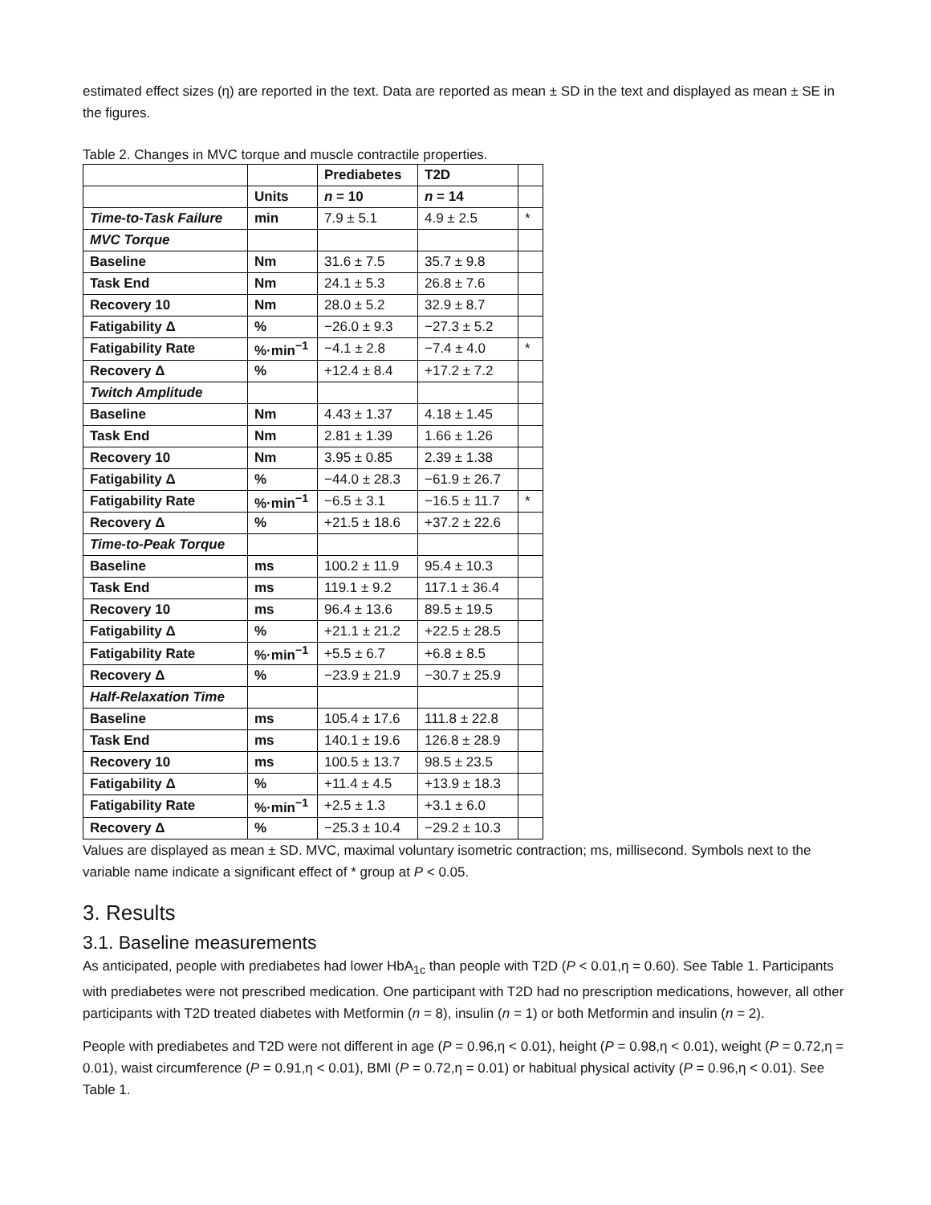estimated effect sizes (η) are reported in the text. Data are reported as mean ± SD in the text and displayed as mean ± SE in the figures.
Table 2. Changes in MVC torque and muscle contractile properties.
| | | Prediabetes | T2D | |
| --- | --- | --- | --- | --- |
| | Units | n = 10 | n = 14 | |
| Time-to-Task Failure | min | 7.9 ± 5.1 | 4.9 ± 2.5 | * |
| MVC Torque | | | | |
| Baseline | Nm | 31.6 ± 7.5 | 35.7 ± 9.8 | |
| Task End | Nm | 24.1 ± 5.3 | 26.8 ± 7.6 | |
| Recovery 10 | Nm | 28.0 ± 5.2 | 32.9 ± 8.7 | |
| Fatigability Δ | % | −26.0 ± 9.3 | −27.3 ± 5.2 | |
| Fatigability Rate | %·min<sup>−1</sup> | −4.1 ± 2.8 | −7.4 ± 4.0 | * |
| Recovery Δ | % | +12.4 ± 8.4 | +17.2 ± 7.2 | |
| Twitch Amplitude | | | | |
| Baseline | Nm | 4.43 ± 1.37 | 4.18 ± 1.45 | |
| Task End | Nm | 2.81 ± 1.39 | 1.66 ± 1.26 | |
| Recovery 10 | Nm | 3.95 ± 0.85 | 2.39 ± 1.38 | |
| Fatigability Δ | % | −44.0 ± 28.3 | −61.9 ± 26.7 | |
| Fatigability Rate | %·min<sup>−1</sup> | −6.5 ± 3.1 | −16.5 ± 11.7 | * |
| Recovery Δ | % | +21.5 ± 18.6 | +37.2 ± 22.6 | |
| Time-to-Peak Torque | | | | |
| Baseline | ms | 100.2 ± 11.9 | 95.4 ± 10.3 | |
| Task End | ms | 119.1 ± 9.2 | 117.1 ± 36.4 | |
| Recovery 10 | ms | 96.4 ± 13.6 | 89.5 ± 19.5 | |
| Fatigability Δ | % | +21.1 ± 21.2 | +22.5 ± 28.5 | |
| Fatigability Rate | %·min<sup>−1</sup> | +5.5 ± 6.7 | +6.8 ± 8.5 | |
| Recovery Δ | % | −23.9 ± 21.9 | −30.7 ± 25.9 | |
| Half-Relaxation Time | | | | |
| Baseline | ms | 105.4 ± 17.6 | 111.8 ± 22.8 | |
| Task End | ms | 140.1 ± 19.6 | 126.8 ± 28.9 | |
| Recovery 10 | ms | 100.5 ± 13.7 | 98.5 ± 23.5 | |
| Fatigability Δ | % | +11.4 ± 4.5 | +13.9 ± 18.3 | |
| Fatigability Rate | %·min<sup>−1</sup> | +2.5 ± 1.3 | +3.1 ± 6.0 | |
| Recovery Δ | % | −25.3 ± 10.4 | −29.2 ± 10.3 | |
Values are displayed as mean ± SD. MVC, maximal voluntary isometric contraction; ms, millisecond. Symbols next to the variable name indicate a significant effect of * group at P < 0.05.
3. Results
3.1. Baseline measurements
As anticipated, people with prediabetes had lower HbA<sub>1c</sub> than people with T2D (P < 0.01,η = 0.60). See Table 1. Participants with prediabetes were not prescribed medication. One participant with T2D had no prescription medications, however, all other participants with T2D treated diabetes with Metformin (n = 8), insulin (n = 1) or both Metformin and insulin (n = 2).
People with prediabetes and T2D were not different in age (P = 0.96,η < 0.01), height (P = 0.98,η < 0.01), weight (P = 0.72,η = 0.01), waist circumference (P = 0.91,η < 0.01), BMI (P = 0.72,η = 0.01) or habitual physical activity (P = 0.96,η < 0.01). See Table 1.